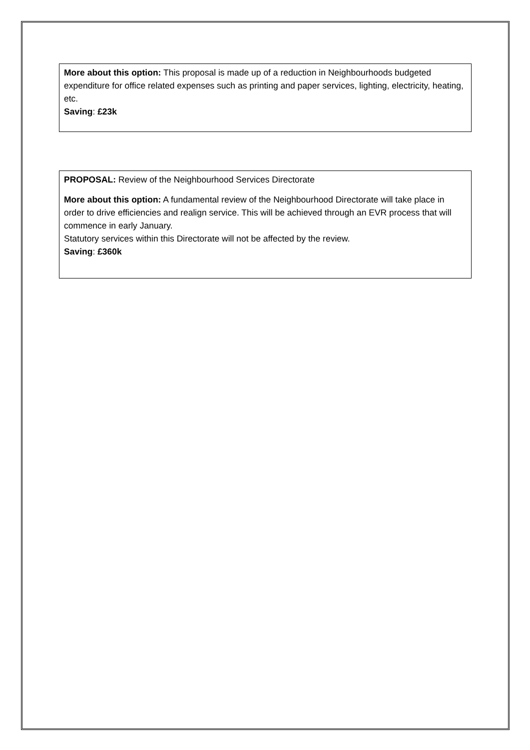More about this option: This proposal is made up of a reduction in Neighbourhoods budgeted expenditure for office related expenses such as printing and paper services, lighting, electricity, heating, etc.
Saving: £23k
PROPOSAL: Review of the Neighbourhood Services Directorate
More about this option: A fundamental review of the Neighbourhood Directorate will take place in order to drive efficiencies and realign service. This will be achieved through an EVR process that will commence in early January.
Statutory services within this Directorate will not be affected by the review.
Saving: £360k